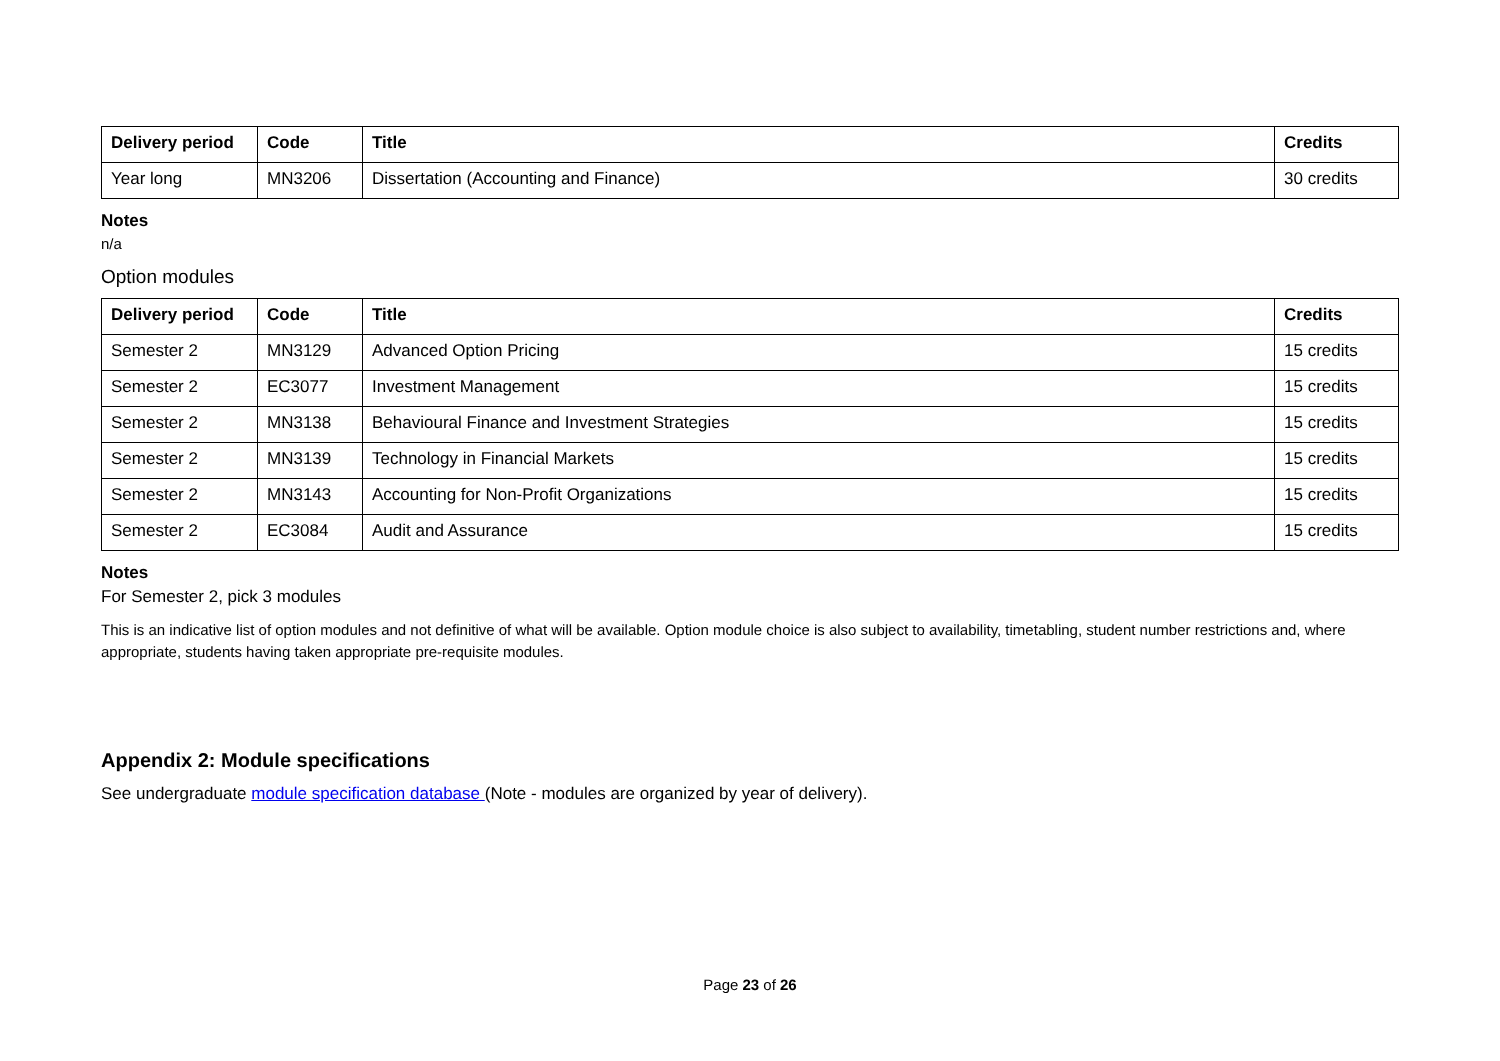| Delivery period | Code | Title | Credits |
| --- | --- | --- | --- |
| Year long | MN3206 | Dissertation (Accounting and Finance) | 30 credits |
Notes
n/a
Option modules
| Delivery period | Code | Title | Credits |
| --- | --- | --- | --- |
| Semester 2 | MN3129 | Advanced Option Pricing | 15 credits |
| Semester 2 | EC3077 | Investment Management | 15 credits |
| Semester 2 | MN3138 | Behavioural Finance and Investment Strategies | 15 credits |
| Semester 2 | MN3139 | Technology in Financial Markets | 15 credits |
| Semester 2 | MN3143 | Accounting for Non-Profit Organizations | 15 credits |
| Semester 2 | EC3084 | Audit and Assurance | 15 credits |
Notes
For Semester 2, pick 3 modules
This is an indicative list of option modules and not definitive of what will be available. Option module choice is also subject to availability, timetabling, student number restrictions and, where appropriate, students having taken appropriate pre-requisite modules.
Appendix 2: Module specifications
See undergraduate module specification database (Note - modules are organized by year of delivery).
Page 23 of 26